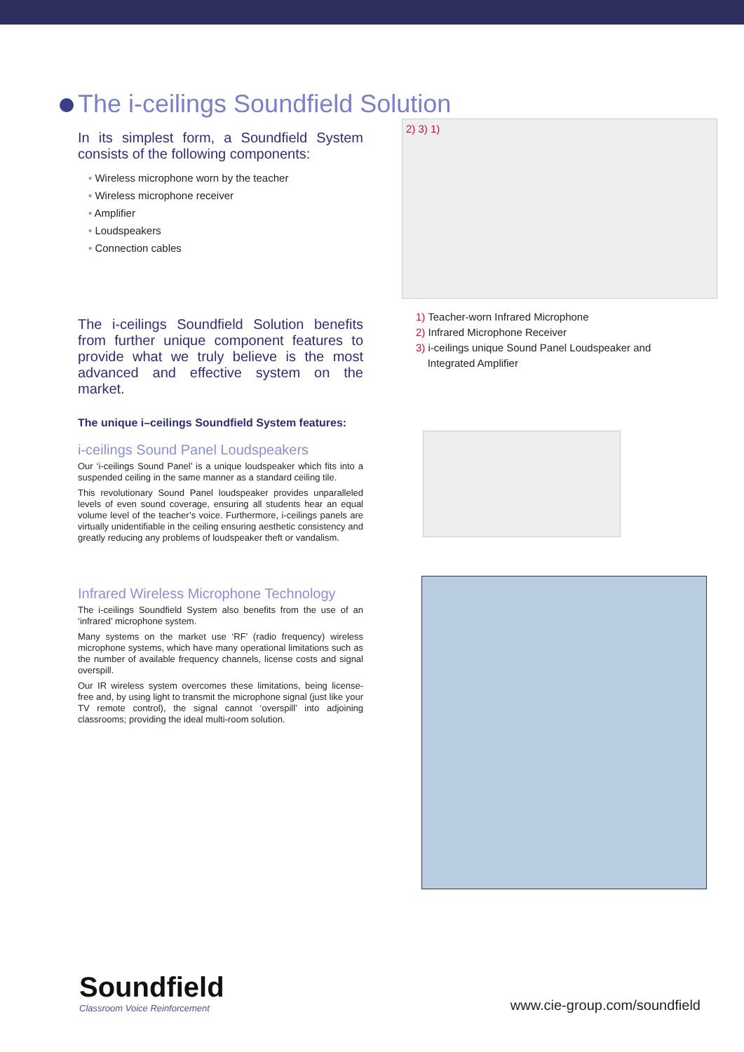The i-ceilings Soundfield Solution
In its simplest form, a Soundfield System consists of the following components:
• Wireless microphone worn by the teacher
• Wireless microphone receiver
• Amplifier
• Loudspeakers
• Connection cables
The i-ceilings Soundfield Solution benefits from further unique component features to provide what we truly believe is the most advanced and effective system on the market.
The unique i–ceilings Soundfield System features:
i-ceilings Sound Panel Loudspeakers
Our ‘i-ceilings Sound Panel’ is a unique loudspeaker which fits into a suspended ceiling in the same manner as a standard ceiling tile.
This revolutionary Sound Panel loudspeaker provides unparalleled levels of even sound coverage, ensuring all students hear an equal volume level of the teacher’s voice. Furthermore, i-ceilings panels are virtually unidentifiable in the ceiling ensuring aesthetic consistency and greatly reducing any problems of loudspeaker theft or vandalism.
Infrared Wireless Microphone Technology
The i-ceilings Soundfield System also benefits from the use of an ‘infrared’ microphone system.
Many systems on the market use ‘RF’ (radio frequency) wireless microphone systems, which have many operational limitations such as the number of available frequency channels, license costs and signal overspill.
Our IR wireless system overcomes these limitations, being license-free and, by using light to transmit the microphone signal (just like your TV remote control), the signal cannot ‘overspill’ into adjoining classrooms; providing the ideal multi-room solution.
2) 3) 1)
1) Teacher-worn Infrared Microphone
2) Infrared Microphone Receiver
3) i-ceilings unique Sound Panel Loudspeaker and
Integrated Amplifier
Soundfield
Classroom Voice Reinforcement
www.cie-group.com/soundfield